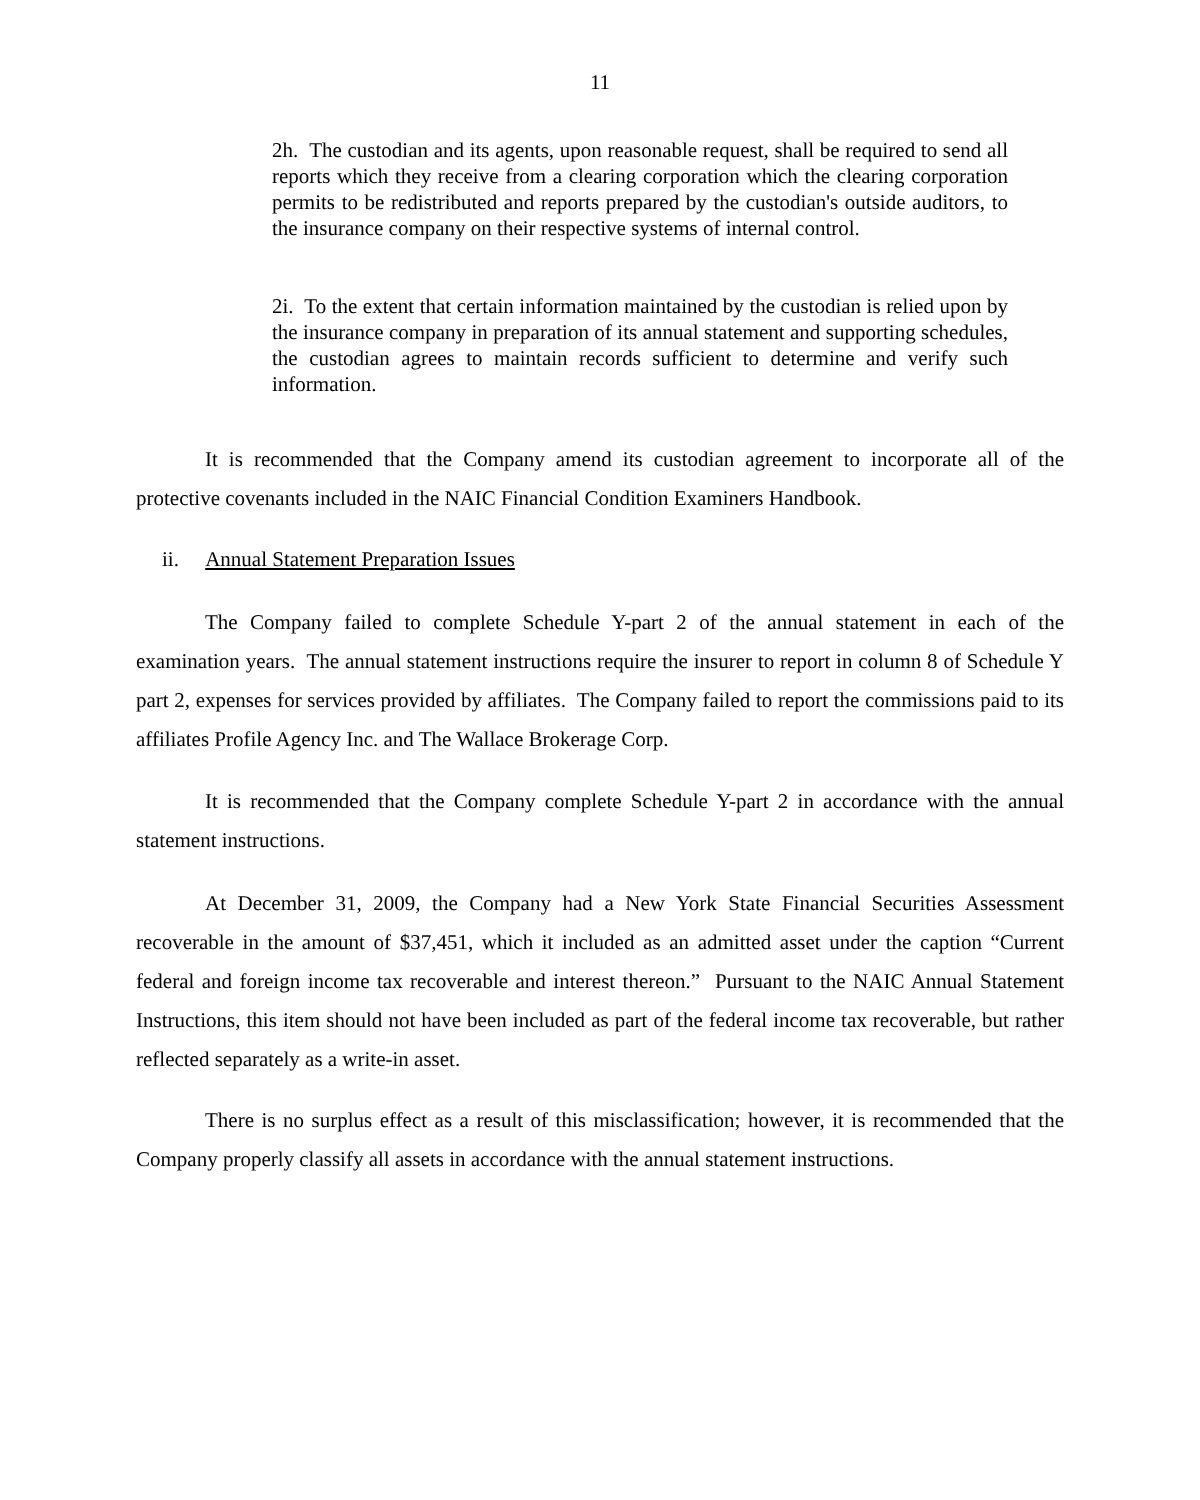11
2h. The custodian and its agents, upon reasonable request, shall be required to send all reports which they receive from a clearing corporation which the clearing corporation permits to be redistributed and reports prepared by the custodian's outside auditors, to the insurance company on their respective systems of internal control.
2i. To the extent that certain information maintained by the custodian is relied upon by the insurance company in preparation of its annual statement and supporting schedules, the custodian agrees to maintain records sufficient to determine and verify such information.
It is recommended that the Company amend its custodian agreement to incorporate all of the protective covenants included in the NAIC Financial Condition Examiners Handbook.
ii. Annual Statement Preparation Issues
The Company failed to complete Schedule Y-part 2 of the annual statement in each of the examination years. The annual statement instructions require the insurer to report in column 8 of Schedule Y part 2, expenses for services provided by affiliates. The Company failed to report the commissions paid to its affiliates Profile Agency Inc. and The Wallace Brokerage Corp.
It is recommended that the Company complete Schedule Y-part 2 in accordance with the annual statement instructions.
At December 31, 2009, the Company had a New York State Financial Securities Assessment recoverable in the amount of $37,451, which it included as an admitted asset under the caption “Current federal and foreign income tax recoverable and interest thereon.” Pursuant to the NAIC Annual Statement Instructions, this item should not have been included as part of the federal income tax recoverable, but rather reflected separately as a write-in asset.
There is no surplus effect as a result of this misclassification; however, it is recommended that the Company properly classify all assets in accordance with the annual statement instructions.